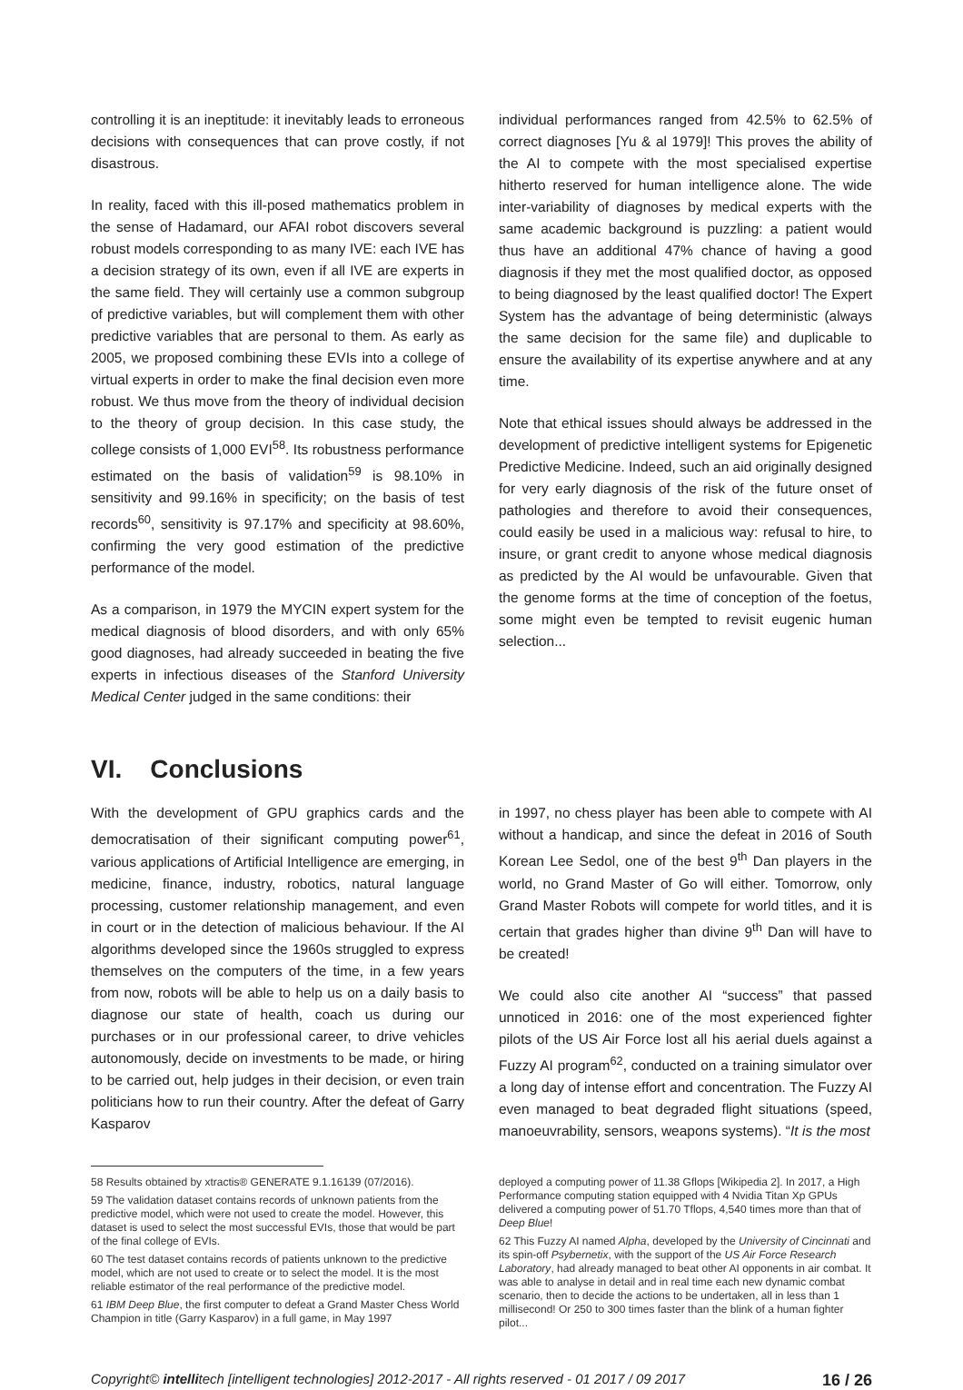controlling it is an ineptitude: it inevitably leads to erroneous decisions with consequences that can prove costly, if not disastrous.
In reality, faced with this ill-posed mathematics problem in the sense of Hadamard, our AFAI robot discovers several robust models corresponding to as many IVE: each IVE has a decision strategy of its own, even if all IVE are experts in the same field. They will certainly use a common subgroup of predictive variables, but will complement them with other predictive variables that are personal to them. As early as 2005, we proposed combining these EVIs into a college of virtual experts in order to make the final decision even more robust. We thus move from the theory of individual decision to the theory of group decision. In this case study, the college consists of 1,000 EVI<sup>58</sup>. Its robustness performance estimated on the basis of validation<sup>59</sup> is 98.10% in sensitivity and 99.16% in specificity; on the basis of test records<sup>60</sup>, sensitivity is 97.17% and specificity at 98.60%, confirming the very good estimation of the predictive performance of the model.
As a comparison, in 1979 the MYCIN expert system for the medical diagnosis of blood disorders, and with only 65% good diagnoses, had already succeeded in beating the five experts in infectious diseases of the Stanford University Medical Center judged in the same conditions: their
individual performances ranged from 42.5% to 62.5% of correct diagnoses [Yu & al 1979]! This proves the ability of the AI to compete with the most specialised expertise hitherto reserved for human intelligence alone. The wide inter-variability of diagnoses by medical experts with the same academic background is puzzling: a patient would thus have an additional 47% chance of having a good diagnosis if they met the most qualified doctor, as opposed to being diagnosed by the least qualified doctor! The Expert System has the advantage of being deterministic (always the same decision for the same file) and duplicable to ensure the availability of its expertise anywhere and at any time.
Note that ethical issues should always be addressed in the development of predictive intelligent systems for Epigenetic Predictive Medicine. Indeed, such an aid originally designed for very early diagnosis of the risk of the future onset of pathologies and therefore to avoid their consequences, could easily be used in a malicious way: refusal to hire, to insure, or grant credit to anyone whose medical diagnosis as predicted by the AI would be unfavourable. Given that the genome forms at the time of conception of the foetus, some might even be tempted to revisit eugenic human selection...
VI. Conclusions
With the development of GPU graphics cards and the democratisation of their significant computing power<sup>61</sup>, various applications of Artificial Intelligence are emerging, in medicine, finance, industry, robotics, natural language processing, customer relationship management, and even in court or in the detection of malicious behaviour. If the AI algorithms developed since the 1960s struggled to express themselves on the computers of the time, in a few years from now, robots will be able to help us on a daily basis to diagnose our state of health, coach us during our purchases or in our professional career, to drive vehicles autonomously, decide on investments to be made, or hiring to be carried out, help judges in their decision, or even train politicians how to run their country. After the defeat of Garry Kasparov
in 1997, no chess player has been able to compete with AI without a handicap, and since the defeat in 2016 of South Korean Lee Sedol, one of the best 9<sup>th</sup> Dan players in the world, no Grand Master of Go will either. Tomorrow, only Grand Master Robots will compete for world titles, and it is certain that grades higher than divine 9<sup>th</sup> Dan will have to be created!
We could also cite another AI “success” that passed unnoticed in 2016: one of the most experienced fighter pilots of the US Air Force lost all his aerial duels against a Fuzzy AI program<sup>62</sup>, conducted on a training simulator over a long day of intense effort and concentration. The Fuzzy AI even managed to beat degraded flight situations (speed, manoeuvrability, sensors, weapons systems). “It is the most
58 Results obtained by xtractis® GENERATE 9.1.16139 (07/2016).
59 The validation dataset contains records of unknown patients from the predictive model, which were not used to create the model. However, this dataset is used to select the most successful EVIs, those that would be part of the final college of EVIs.
60 The test dataset contains records of patients unknown to the predictive model, which are not used to create or to select the model. It is the most reliable estimator of the real performance of the predictive model.
61 IBM Deep Blue, the first computer to defeat a Grand Master Chess World Champion in title (Garry Kasparov) in a full game, in May 1997
deployed a computing power of 11.38 Gflops [Wikipedia 2]. In 2017, a High Performance computing station equipped with 4 Nvidia Titan Xp GPUs delivered a computing power of 51.70 Tflops, 4,540 times more than that of Deep Blue!
62 This Fuzzy AI named Alpha, developed by the University of Cincinnati and its spin-off Psybernetix, with the support of the US Air Force Research Laboratory, had already managed to beat other AI opponents in air combat. It was able to analyse in detail and in real time each new dynamic combat scenario, then to decide the actions to be undertaken, all in less than 1 millisecond! Or 250 to 300 times faster than the blink of a human fighter pilot...
Copyright© intellitech [intelligent technologies] 2012-2017 - All rights reserved - 01 2017 / 09 2017 16 / 26